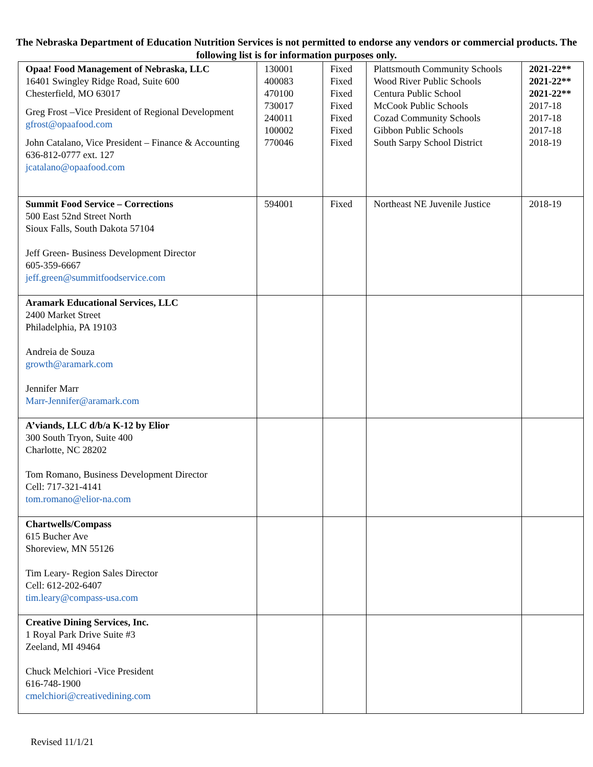The Nebraska Department of Education Nutrition Services is not permitted to endorse any vendors or commercial products. The following list is for information purposes only.
| Opaa! Food Management of Nebraska, LLC 16401 Swingley Ridge Road, Suite 600 Chesterfield, MO 63017 Greg Frost –Vice President of Regional Development gfrost@opaafood.com John Catalano, Vice President – Finance & Accounting 636-812-0777 ext. 127 jcatalano@opaafood.com | 130001 400083 470100 730017 240011 100002 770046 | Fixed Fixed Fixed Fixed Fixed Fixed Fixed | Plattsmouth Community Schools Wood River Public Schools Centura Public School McCook Public Schools Cozad Community Schools Gibbon Public Schools South Sarpy School District | 2021-22** 2021-22** 2021-22** 2017-18 2017-18 2017-18 2018-19 |
| Summit Food Service – Corrections 500 East 52nd Street North Sioux Falls, South Dakota 57104 Jeff Green- Business Development Director 605-359-6667 jeff.green@summitfoodservice.com | 594001 | Fixed | Northeast NE Juvenile Justice | 2018-19 |
| Aramark Educational Services, LLC 2400 Market Street Philadelphia, PA 19103 Andreia de Souza growth@aramark.com Jennifer Marr Marr-Jennifer@aramark.com | | | | |
| A’viands, LLC d/b/a K-12 by Elior 300 South Tryon, Suite 400 Charlotte, NC 28202 Tom Romano, Business Development Director Cell: 717-321-4141 tom.romano@elior-na.com | | | | |
| Chartwells/Compass 615 Bucher Ave Shoreview, MN 55126 Tim Leary- Region Sales Director Cell: 612-202-6407 tim.leary@compass-usa.com | | | | |
| Creative Dining Services, Inc. 1 Royal Park Drive Suite #3 Zeeland, MI 49464 Chuck Melchiori -Vice President 616-748-1900 cmelchiori@creativedining.com | | | | |
Revised 11/1/21